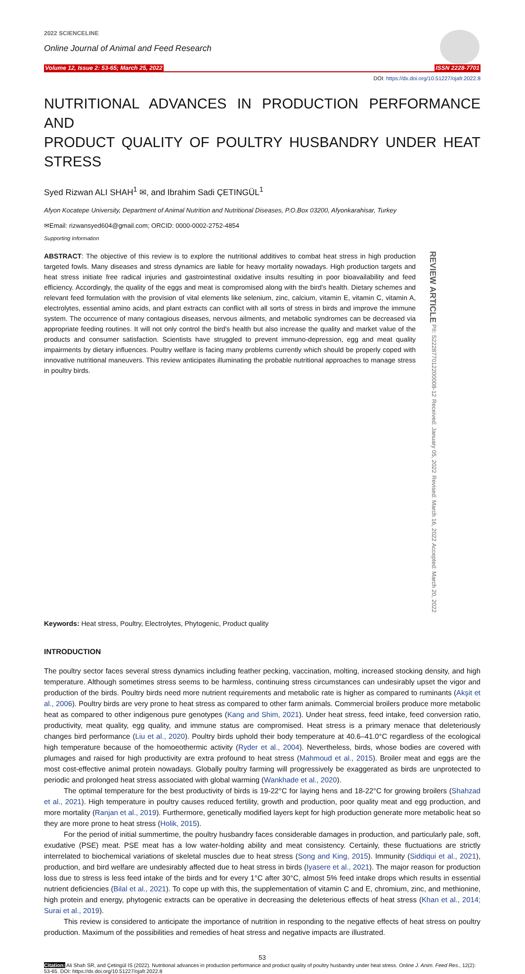2022 SCIENCELINE
Online Journal of Animal and Feed Research
Volume 12, Issue 2: 53-65; March 25, 2022 ISSN 2228-7701
DOI: https://dx.doi.org/10.51227/ojafr.2022.8
NUTRITIONAL ADVANCES IN PRODUCTION PERFORMANCE AND
PRODUCT QUALITY OF POULTRY HUSBANDRY UNDER HEAT STRESS
Syed Rizwan ALI SHAH<sup>1</sup> ✉, and Ibrahim Sadi ÇETINGÜL<sup>1</sup>
Afyon Kocatepe University, Department of Animal Nutrition and Nutritional Diseases, P.O.Box 03200, Afyonkarahisar, Turkey
✉Email: rizwansyed604@gmail.com; ORCID: 0000-0002-2752-4854
Supporting Information
ABSTRACT: The objective of this review is to explore the nutritional additives to combat heat stress in high production targeted fowls. Many diseases and stress dynamics are liable for heavy mortality nowadays. High production targets and heat stress initiate free radical injuries and gastrointestinal oxidative insults resulting in poor bioavailability and feed efficiency. Accordingly, the quality of the eggs and meat is compromised along with the bird's health. Dietary schemes and relevant feed formulation with the provision of vital elements like selenium, zinc, calcium, vitamin E, vitamin C, vitamin A, electrolytes, essential amino acids, and plant extracts can conflict with all sorts of stress in birds and improve the immune system. The occurrence of many contagious diseases, nervous ailments, and metabolic syndromes can be decreased via appropriate feeding routines. It will not only control the bird's health but also increase the quality and market value of the products and consumer satisfaction. Scientists have struggled to prevent immuno-depression, egg and meat quality impairments by dietary influences. Poultry welfare is facing many problems currently which should be properly coped with innovative nutritional maneuvers. This review anticipates illuminating the probable nutritional approaches to manage stress in poultry birds.
REVIEW ARTICLE PII: S222877012200008-12 Received: January 05, 2022 Revised: March 16, 2022 Accepted: March 20, 2022
Keywords: Heat stress, Poultry, Electrolytes, Phytogenic, Product quality
INTRODUCTION
The poultry sector faces several stress dynamics including feather pecking, vaccination, molting, increased stocking density, and high temperature. Although sometimes stress seems to be harmless, continuing stress circumstances can undesirably upset the vigor and production of the birds. Poultry birds need more nutrient requirements and metabolic rate is higher as compared to ruminants (Akşit et al., 2006). Poultry birds are very prone to heat stress as compared to other farm animals. Commercial broilers produce more metabolic heat as compared to other indigenous pure genotypes (Kang and Shim, 2021). Under heat stress, feed intake, feed conversion ratio, productivity, meat quality, egg quality, and immune status are compromised. Heat stress is a primary menace that deleteriously changes bird performance (Liu et al., 2020). Poultry birds uphold their body temperature at 40.6–41.0°C regardless of the ecological high temperature because of the homoeothermic activity (Ryder et al., 2004). Nevertheless, birds, whose bodies are covered with plumages and raised for high productivity are extra profound to heat stress (Mahmoud et al., 2015). Broiler meat and eggs are the most cost-effective animal protein nowadays. Globally poultry farming will progressively be exaggerated as birds are unprotected to periodic and prolonged heat stress associated with global warming (Wankhade et al., 2020).
The optimal temperature for the best productivity of birds is 19-22°C for laying hens and 18-22°C for growing broilers (Shahzad et al., 2021). High temperature in poultry causes reduced fertility, growth and production, poor quality meat and egg production, and more mortality (Ranjan et al., 2019). Furthermore, genetically modified layers kept for high production generate more metabolic heat so they are more prone to heat stress (Holik, 2015).
For the period of initial summertime, the poultry husbandry faces considerable damages in production, and particularly pale, soft, exudative (PSE) meat. PSE meat has a low water-holding ability and meat consistency. Certainly, these fluctuations are strictly interrelated to biochemical variations of skeletal muscles due to heat stress (Song and King, 2015). Immunity (Siddiqui et al., 2021), production, and bird welfare are undesirably affected due to heat stress in birds (Iyasere et al., 2021). The major reason for production loss due to stress is less feed intake of the birds and for every 1°C after 30°C, almost 5% feed intake drops which results in essential nutrient deficiencies (Bilal et al., 2021). To cope up with this, the supplementation of vitamin C and E, chromium, zinc, and methionine, high protein and energy, phytogenic extracts can be operative in decreasing the deleterious effects of heat stress (Khan et al., 2014; Surai et al., 2019).
This review is considered to anticipate the importance of nutrition in responding to the negative effects of heat stress on poultry production. Maximum of the possibilities and remedies of heat stress and negative impacts are illustrated.
53
Citation: Ali Shah SR, and Çetingül IS (2022). Nutritional advances in production performance and product quality of poultry husbandry under heat stress. Online J. Anim. Feed Res., 12(2): 53-65. DOI: https://dx.doi.org/10.51227/ojafr.2022.8